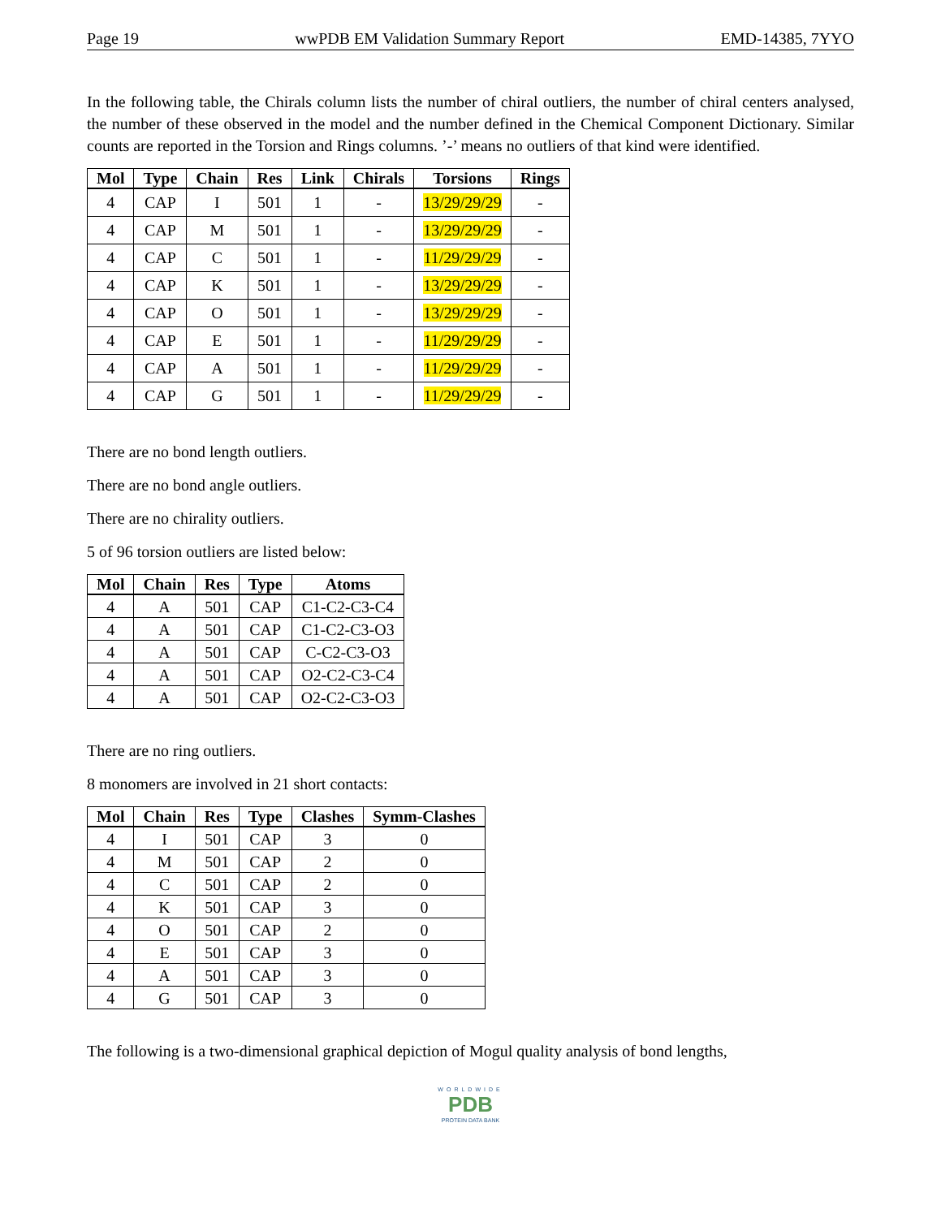Page 19 wwPDB EM Validation Summary Report EMD-14385, 7YYO
In the following table, the Chirals column lists the number of chiral outliers, the number of chiral centers analysed, the number of these observed in the model and the number defined in the Chemical Component Dictionary. Similar counts are reported in the Torsion and Rings columns. ’-’ means no outliers of that kind were identified.
| Mol | Type | Chain | Res | Link | Chirals | Torsions | Rings |
| --- | --- | --- | --- | --- | --- | --- | --- |
| 4 | CAP | I | 501 | 1 | - | 13/29/29/29 | - |
| 4 | CAP | M | 501 | 1 | - | 13/29/29/29 | - |
| 4 | CAP | C | 501 | 1 | - | 11/29/29/29 | - |
| 4 | CAP | K | 501 | 1 | - | 13/29/29/29 | - |
| 4 | CAP | O | 501 | 1 | - | 13/29/29/29 | - |
| 4 | CAP | E | 501 | 1 | - | 11/29/29/29 | - |
| 4 | CAP | A | 501 | 1 | - | 11/29/29/29 | - |
| 4 | CAP | G | 501 | 1 | - | 11/29/29/29 | - |
There are no bond length outliers.
There are no bond angle outliers.
There are no chirality outliers.
5 of 96 torsion outliers are listed below:
| Mol | Chain | Res | Type | Atoms |
| --- | --- | --- | --- | --- |
| 4 | A | 501 | CAP | C1-C2-C3-C4 |
| 4 | A | 501 | CAP | C1-C2-C3-O3 |
| 4 | A | 501 | CAP | C-C2-C3-O3 |
| 4 | A | 501 | CAP | O2-C2-C3-C4 |
| 4 | A | 501 | CAP | O2-C2-C3-O3 |
There are no ring outliers.
8 monomers are involved in 21 short contacts:
| Mol | Chain | Res | Type | Clashes | Symm-Clashes |
| --- | --- | --- | --- | --- | --- |
| 4 | I | 501 | CAP | 3 | 0 |
| 4 | M | 501 | CAP | 2 | 0 |
| 4 | C | 501 | CAP | 2 | 0 |
| 4 | K | 501 | CAP | 3 | 0 |
| 4 | O | 501 | CAP | 2 | 0 |
| 4 | E | 501 | CAP | 3 | 0 |
| 4 | A | 501 | CAP | 3 | 0 |
| 4 | G | 501 | CAP | 3 | 0 |
The following is a two-dimensional graphical depiction of Mogul quality analysis of bond lengths,
WORLDWIDE
PDB
PROTEIN DATA BANK